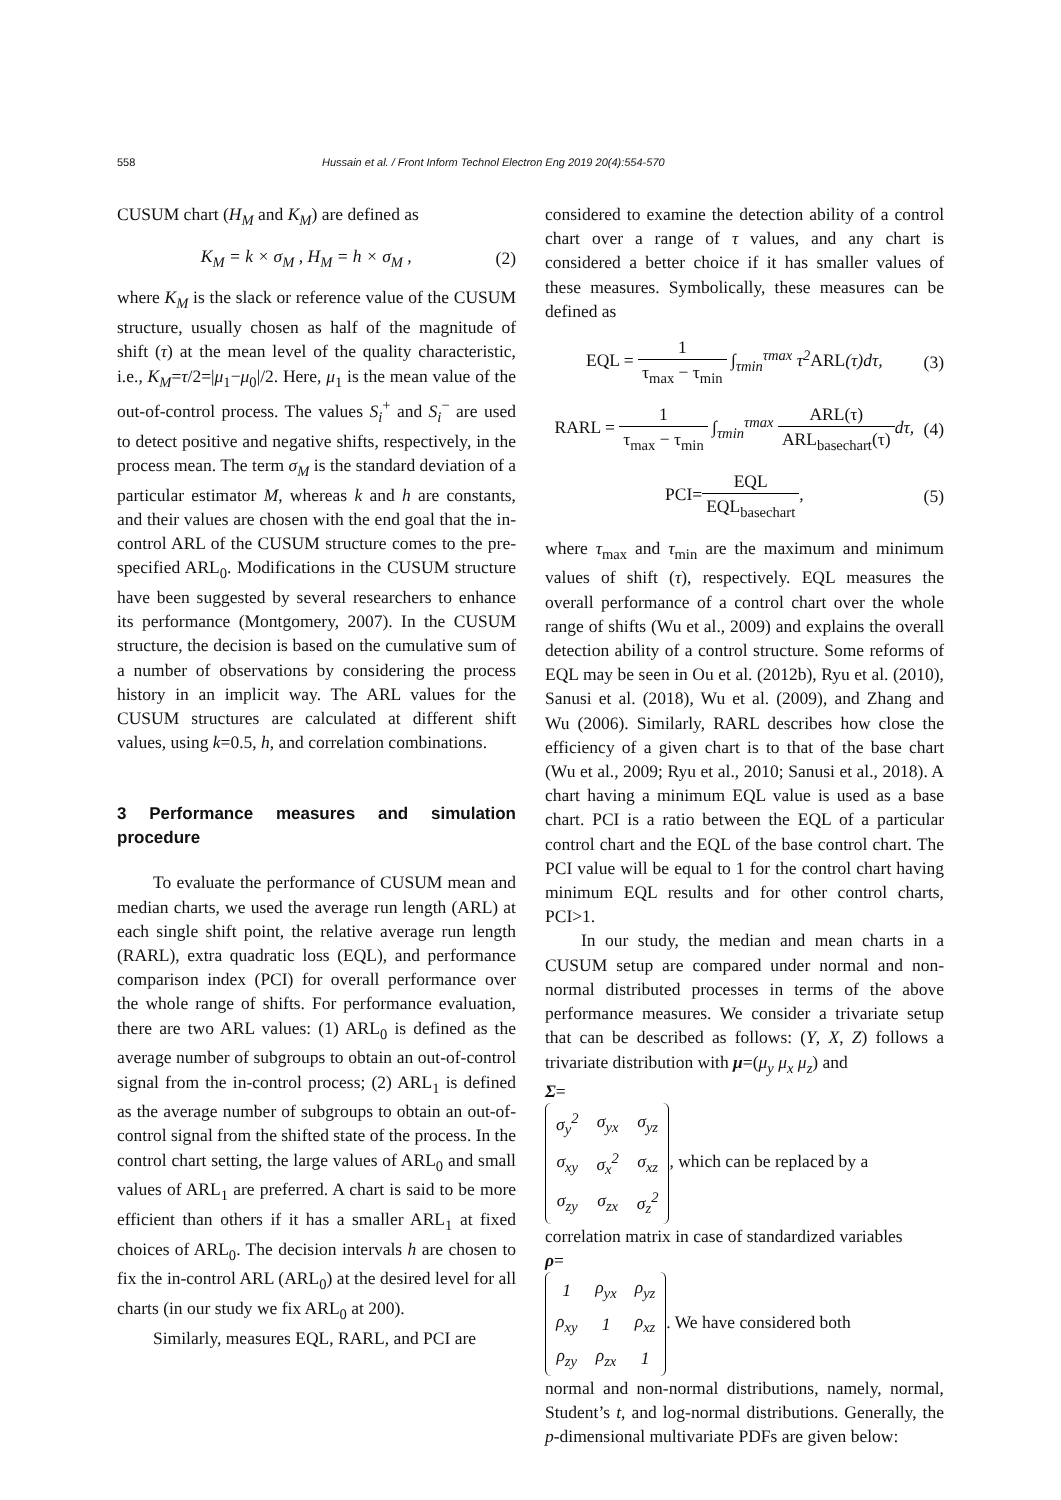558 Hussain et al. / Front Inform Technol Electron Eng 2019 20(4):554-570
CUSUM chart (H<sub>M</sub> and K<sub>M</sub>) are defined as
K<sub>M</sub> = k × σ<sub>M</sub> , H<sub>M</sub> = h × σ<sub>M</sub> , (2)
where K<sub>M</sub> is the slack or reference value of the CUSUM structure, usually chosen as half of the magnitude of shift (τ) at the mean level of the quality characteristic, i.e., K<sub>M</sub>=τ/2=|μ<sub>1</sub>−μ<sub>0</sub>|/2. Here, μ<sub>1</sub> is the mean value of the out-of-control process. The values S<sub>i</sub><sup>+</sup> and S<sub>i</sub><sup>−</sup> are used to detect positive and negative shifts, respectively, in the process mean. The term σ<sub>M</sub> is the standard deviation of a particular estimator M, whereas k and h are constants, and their values are chosen with the end goal that the in-control ARL of the CUSUM structure comes to the pre-specified ARL<sub>0</sub>. Modifications in the CUSUM structure have been suggested by several researchers to enhance its performance (Montgomery, 2007). In the CUSUM structure, the decision is based on the cumulative sum of a number of observations by considering the process history in an implicit way. The ARL values for the CUSUM structures are calculated at different shift values, using k=0.5, h, and correlation combinations.
3 Performance measures and simulation procedure
To evaluate the performance of CUSUM mean and median charts, we used the average run length (ARL) at each single shift point, the relative average run length (RARL), extra quadratic loss (EQL), and performance comparison index (PCI) for overall performance over the whole range of shifts. For performance evaluation, there are two ARL values: (1) ARL<sub>0</sub> is defined as the average number of subgroups to obtain an out-of-control signal from the in-control process; (2) ARL<sub>1</sub> is defined as the average number of subgroups to obtain an out-of-control signal from the shifted state of the process. In the control chart setting, the large values of ARL<sub>0</sub> and small values of ARL<sub>1</sub> are preferred. A chart is said to be more efficient than others if it has a smaller ARL<sub>1</sub> at fixed choices of ARL<sub>0</sub>. The decision intervals h are chosen to fix the in-control ARL (ARL<sub>0</sub>) at the desired level for all charts (in our study we fix ARL<sub>0</sub> at 200).
Similarly, measures EQL, RARL, and PCI are
considered to examine the detection ability of a control chart over a range of τ values, and any chart is considered a better choice if it has smaller values of these measures. Symbolically, these measures can be defined as
EQL = 1 τ<sub>max</sub> − τ<sub>min</sub> ∫<sub>τmin</sub><sup>τmax</sup> τ<sup>2</sup>ARL(τ)dτ, (3)
RARL = 1 τ<sub>max</sub> − τ<sub>min</sub> ∫<sub>τmin</sub><sup>τmax</sup> ARL(τ) ARL<sub>basechart</sub>(τ) dτ, (4)
PCI=EQL EQL<sub>basechart</sub>, (5)
where τ<sub>max</sub> and τ<sub>min</sub> are the maximum and minimum values of shift (τ), respectively. EQL measures the overall performance of a control chart over the whole range of shifts (Wu et al., 2009) and explains the overall detection ability of a control structure. Some reforms of EQL may be seen in Ou et al. (2012b), Ryu et al. (2010), Sanusi et al. (2018), Wu et al. (2009), and Zhang and Wu (2006). Similarly, RARL describes how close the efficiency of a given chart is to that of the base chart (Wu et al., 2009; Ryu et al., 2010; Sanusi et al., 2018). A chart having a minimum EQL value is used as a base chart. PCI is a ratio between the EQL of a particular control chart and the EQL of the base control chart. The PCI value will be equal to 1 for the control chart having minimum EQL results and for other control charts, PCI>1.
In our study, the median and mean charts in a CUSUM setup are compared under normal and non-normal distributed processes in terms of the above performance measures. We consider a trivariate setup that can be described as follows: (Y, X, Z) follows a trivariate distribution with μ=(μ<sub>y</sub> μ<sub>x</sub> μ<sub>z</sub>) and
Σ=
| σ<sub>y</sub><sup>2</sup> | σ<sub>yx</sub> | σ<sub>yz</sub> |
| σ<sub>xy</sub> | σ<sub>x</sub><sup>2</sup> | σ<sub>xz</sub> |
| σ<sub>zy</sub> | σ<sub>zx</sub> | σ<sub>z</sub><sup>2</sup> |
, which can be replaced by a
correlation matrix in case of standardized variables
ρ=
| 1 | ρ<sub>yx</sub> | ρ<sub>yz</sub> |
| ρ<sub>xy</sub> | 1 | ρ<sub>xz</sub> |
| ρ<sub>zy</sub> | ρ<sub>zx</sub> | 1 |
. We have considered both
normal and non-normal distributions, namely, normal, Student’s t, and log-normal distributions. Generally, the p-dimensional multivariate PDFs are given below: